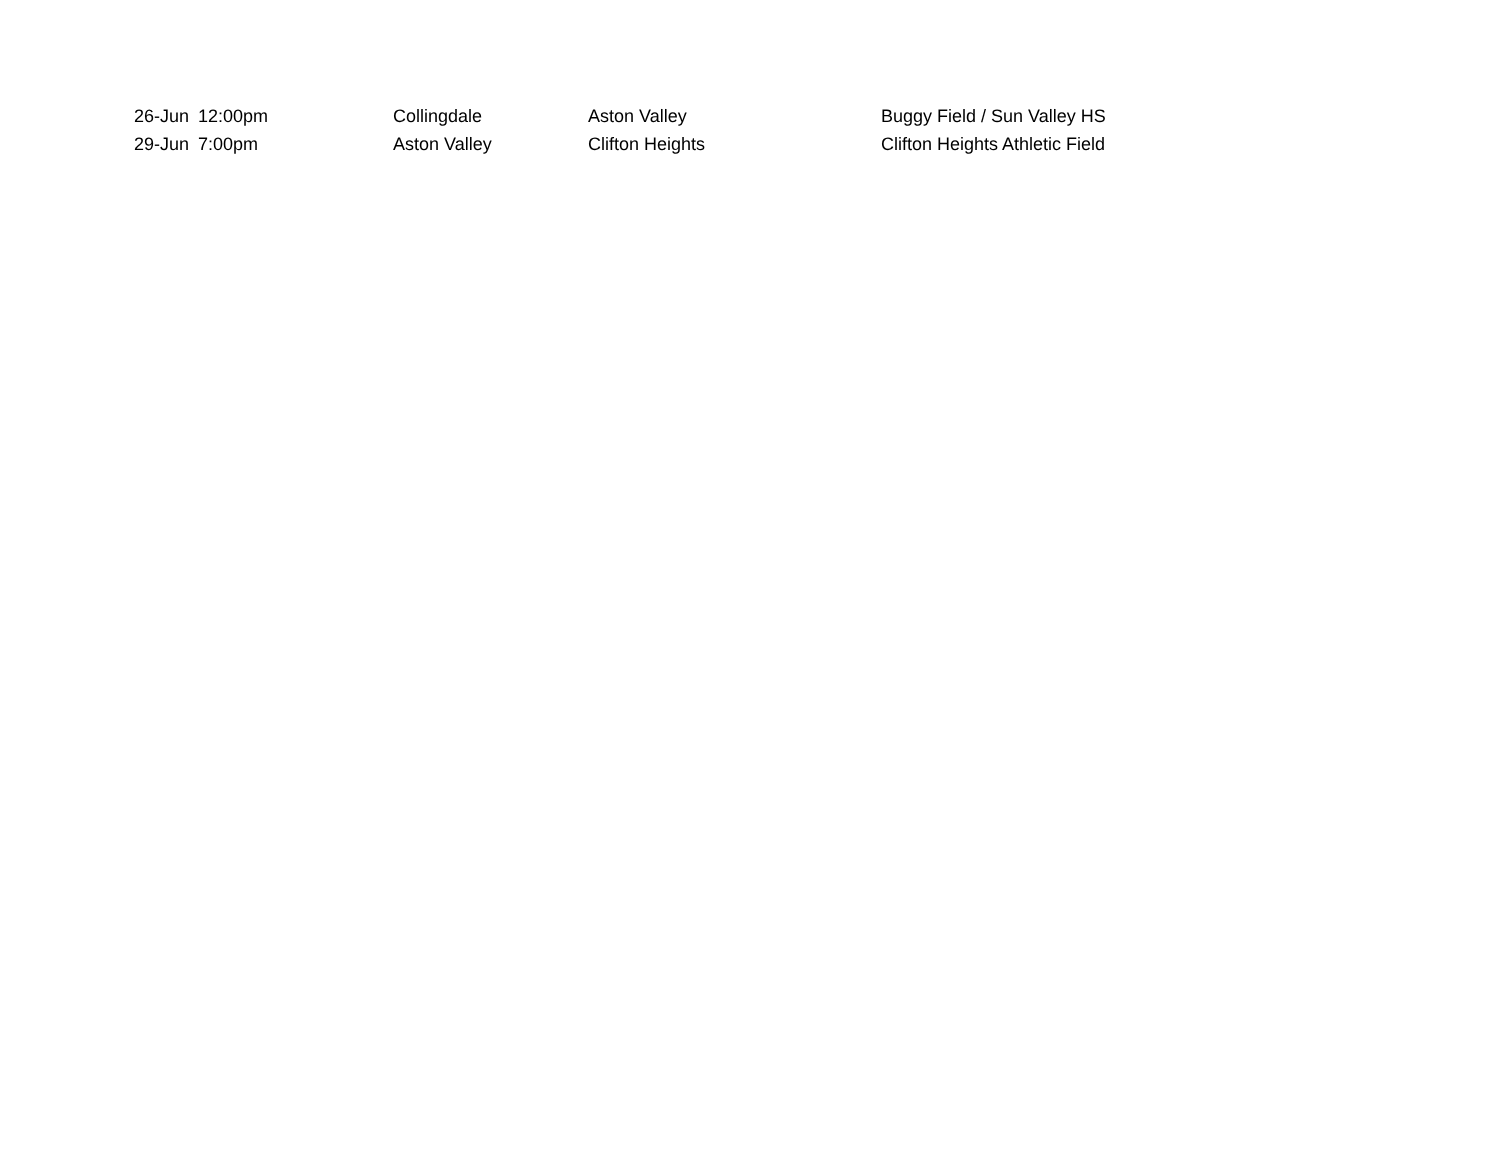| 26-Jun | 12:00pm | Collingdale | Aston Valley | Buggy Field / Sun Valley HS |
| 29-Jun | 7:00pm | Aston Valley | Clifton Heights | Clifton Heights Athletic Field |